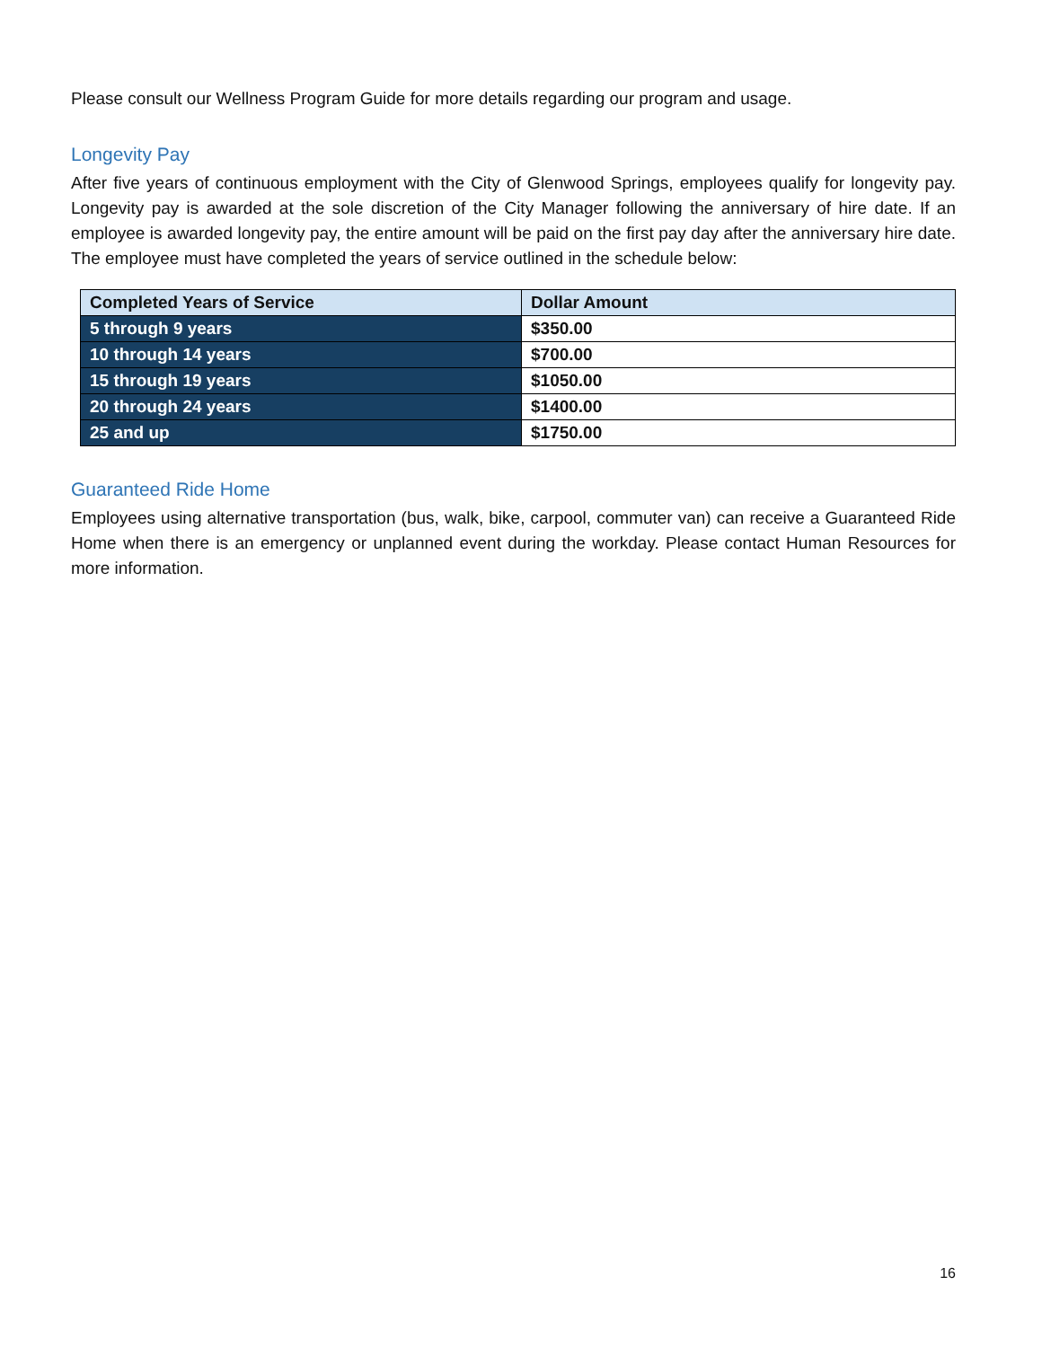Please consult our Wellness Program Guide for more details regarding our program and usage.
Longevity Pay
After five years of continuous employment with the City of Glenwood Springs, employees qualify for longevity pay. Longevity pay is awarded at the sole discretion of the City Manager following the anniversary of hire date. If an employee is awarded longevity pay, the entire amount will be paid on the first pay day after the anniversary hire date. The employee must have completed the years of service outlined in the schedule below:
| Completed Years of Service | Dollar Amount |
| --- | --- |
| 5 through 9 years | $350.00 |
| 10 through 14 years | $700.00 |
| 15 through 19 years | $1050.00 |
| 20 through 24 years | $1400.00 |
| 25 and up | $1750.00 |
Guaranteed Ride Home
Employees using alternative transportation (bus, walk, bike, carpool, commuter van) can receive a Guaranteed Ride Home when there is an emergency or unplanned event during the workday. Please contact Human Resources for more information.
16